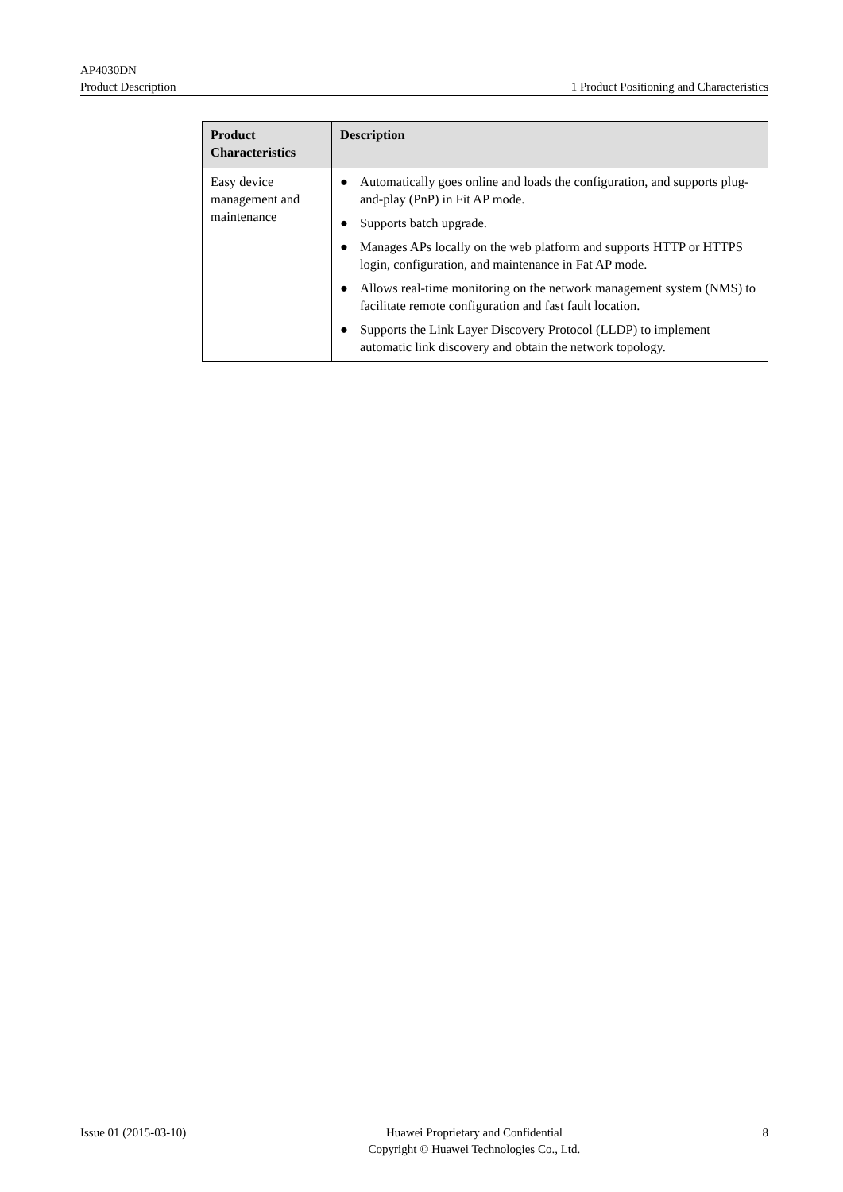AP4030DN
Product Description 1 Product Positioning and Characteristics
| Product Characteristics | Description |
| --- | --- |
| Easy device management and maintenance | ● Automatically goes online and loads the configuration, and supports plug-and-play (PnP) in Fit AP mode. ● Supports batch upgrade. ● Manages APs locally on the web platform and supports HTTP or HTTPS login, configuration, and maintenance in Fat AP mode. ● Allows real-time monitoring on the network management system (NMS) to facilitate remote configuration and fast fault location. ● Supports the Link Layer Discovery Protocol (LLDP) to implement automatic link discovery and obtain the network topology. |
Issue 01 (2015-03-10) Huawei Proprietary and Confidential
Copyright © Huawei Technologies Co., Ltd. 8